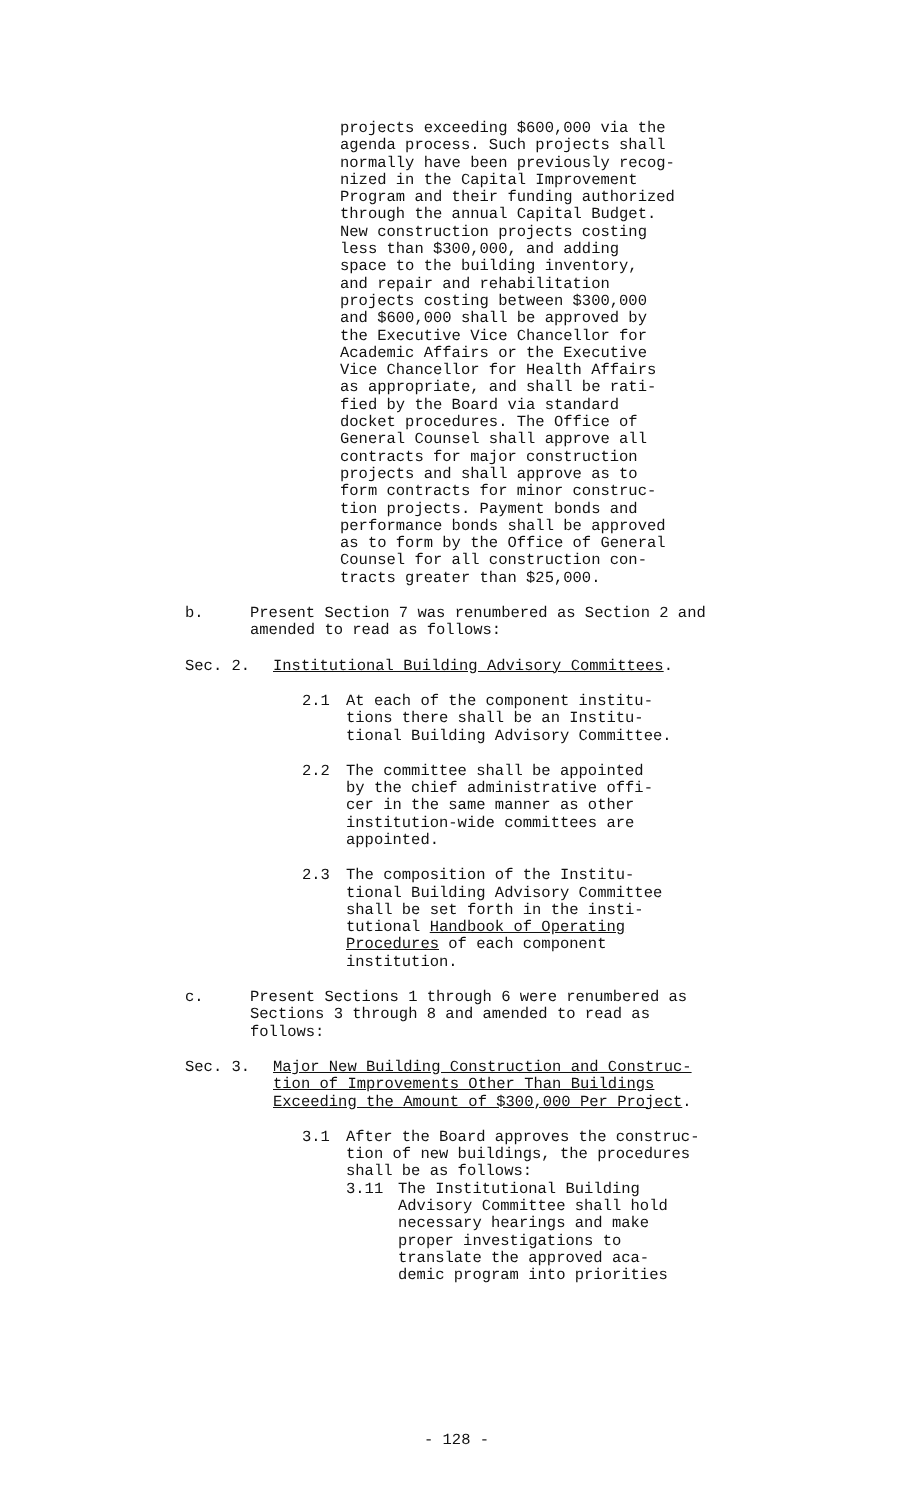projects exceeding $600,000 via the
agenda process. Such projects shall
normally have been previously recog-
nized in the Capital Improvement
Program and their funding authorized
through the annual Capital Budget.
New construction projects costing
less than $300,000, and adding
space to the building inventory,
and repair and rehabilitation
projects costing between $300,000
and $600,000 shall be approved by
the Executive Vice Chancellor for
Academic Affairs or the Executive
Vice Chancellor for Health Affairs
as appropriate, and shall be rati-
fied by the Board via standard
docket procedures. The Office of
General Counsel shall approve all
contracts for major construction
projects and shall approve as to
form contracts for minor construc-
tion projects. Payment bonds and
performance bonds shall be approved
as to form by the Office of General
Counsel for all construction con-
tracts greater than $25,000.
b. Present Section 7 was renumbered as Section 2 and
amended to read as follows:
Sec. 2. Institutional Building Advisory Committees.
2.1 At each of the component institu-
tions there shall be an Institu-
tional Building Advisory Committee.
2.2 The committee shall be appointed
by the chief administrative offi-
cer in the same manner as other
institution-wide committees are
appointed.
2.3 The composition of the Institu-
tional Building Advisory Committee
shall be set forth in the insti-
tutional Handbook of Operating
Procedures of each component
institution.
c. Present Sections 1 through 6 were renumbered as
Sections 3 through 8 and amended to read as
follows:
Sec. 3. Major New Building Construction and Construc-
tion of Improvements Other Than Buildings
Exceeding the Amount of $300,000 Per Project.
3.1 After the Board approves the construc-
tion of new buildings, the procedures
shall be as follows:
3.11 The Institutional Building
Advisory Committee shall hold
necessary hearings and make
proper investigations to
translate the approved aca-
demic program into priorities
- 128 -